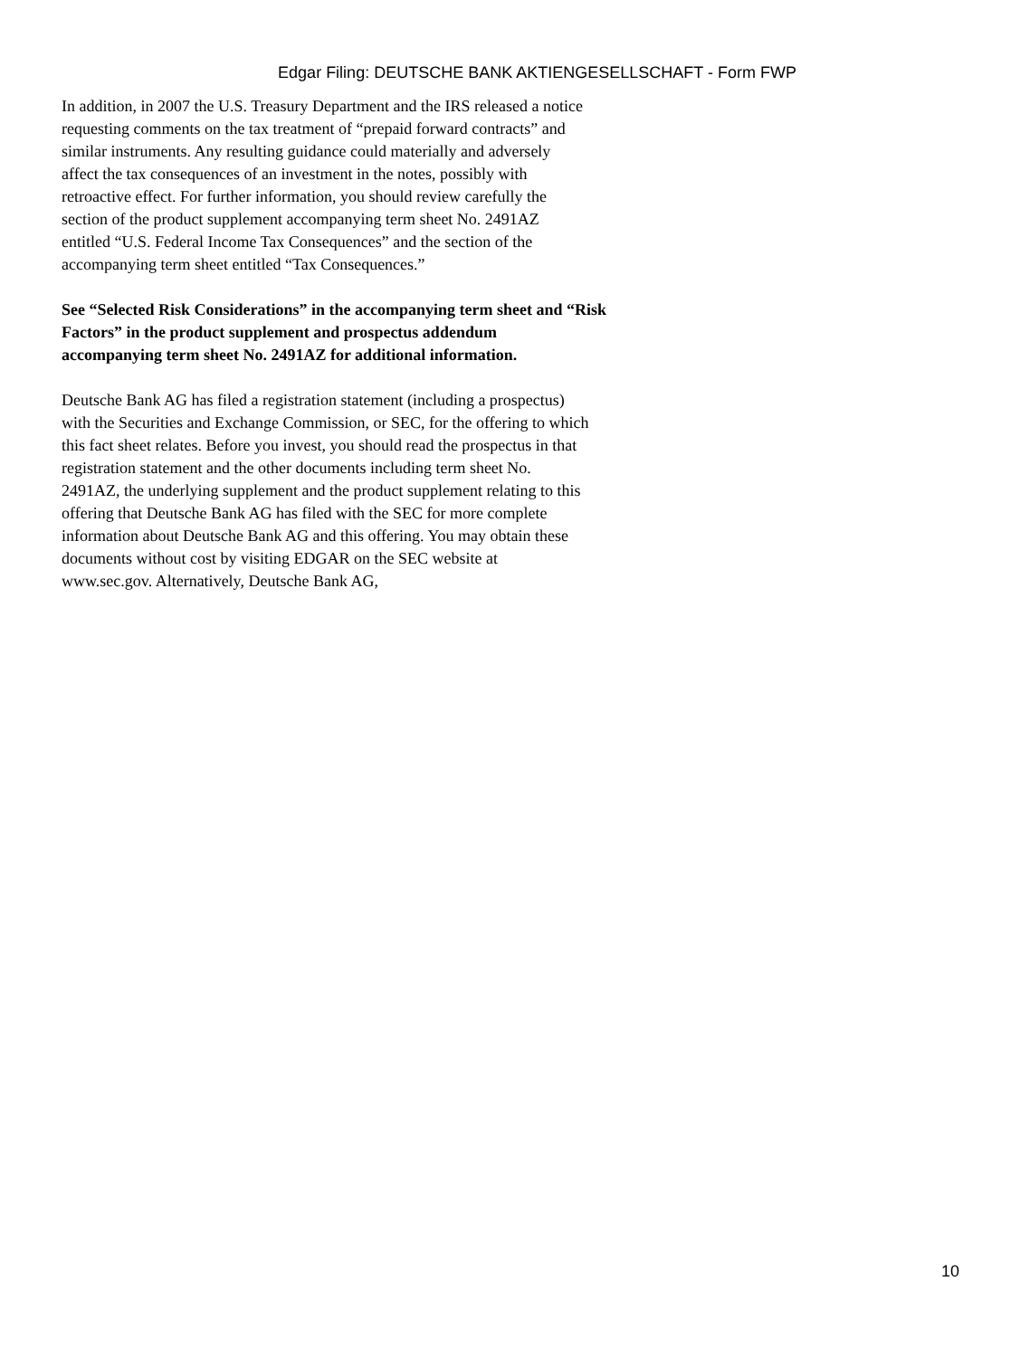Edgar Filing: DEUTSCHE BANK AKTIENGESELLSCHAFT - Form FWP
In addition, in 2007 the U.S. Treasury Department and the IRS released a notice
requesting comments on the tax treatment of “prepaid forward contracts” and
similar instruments. Any resulting guidance could materially and adversely
affect the tax consequences of an investment in the notes, possibly with
retroactive effect. For further information, you should review carefully the
section of the product supplement accompanying term sheet No. 2491AZ
entitled “U.S. Federal Income Tax Consequences” and the section of the
accompanying term sheet entitled “Tax Consequences.”
See “Selected Risk Considerations” in the accompanying term sheet and “Risk
Factors” in the product supplement and prospectus addendum
accompanying term sheet No. 2491AZ for additional information.
Deutsche Bank AG has filed a registration statement (including a prospectus)
with the Securities and Exchange Commission, or SEC, for the offering to which
this fact sheet relates. Before you invest, you should read the prospectus in that
registration statement and the other documents including term sheet No.
2491AZ, the underlying supplement and the product supplement relating to this
offering that Deutsche Bank AG has filed with the SEC for more complete
information about Deutsche Bank AG and this offering. You may obtain these
documents without cost by visiting EDGAR on the SEC website at
www.sec.gov. Alternatively, Deutsche Bank AG,
10